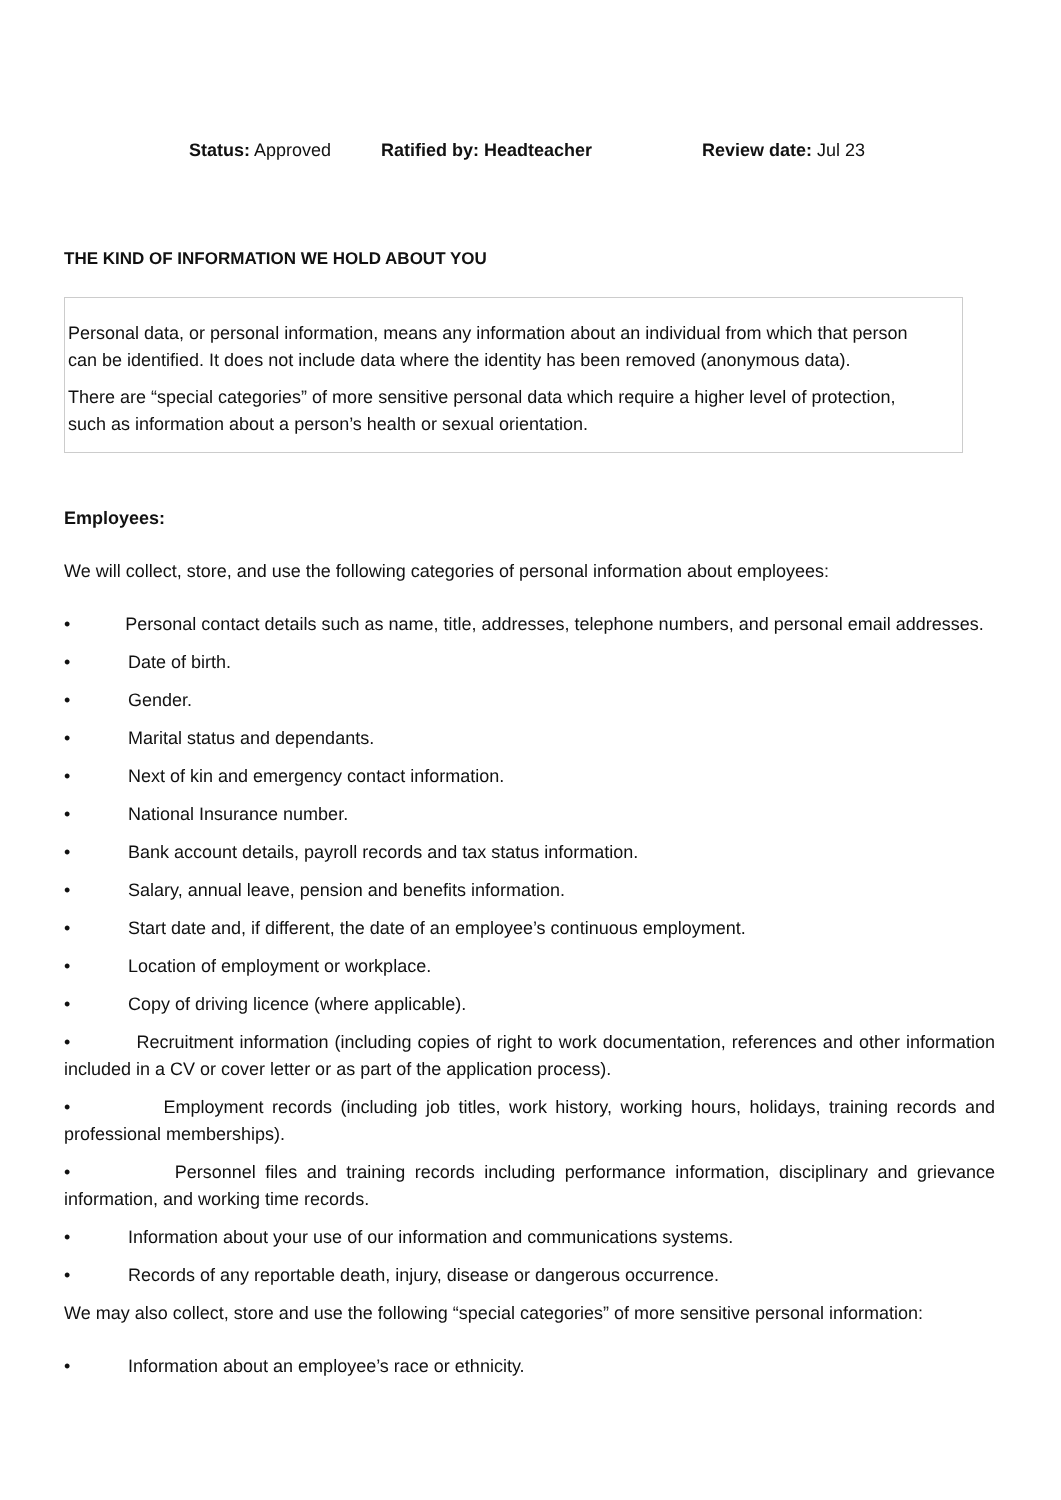Status: Approved Ratified by: Headteacher Review date: Jul 23
THE KIND OF INFORMATION WE HOLD ABOUT YOU
Personal data, or personal information, means any information about an individual from which that person can be identified. It does not include data where the identity has been removed (anonymous data).
There are “special categories” of more sensitive personal data which require a higher level of protection, such as information about a person’s health or sexual orientation.
Employees:
We will collect, store, and use the following categories of personal information about employees:
• Personal contact details such as name, title, addresses, telephone numbers, and personal email addresses.
• Date of birth.
• Gender.
• Marital status and dependants.
• Next of kin and emergency contact information.
• National Insurance number.
• Bank account details, payroll records and tax status information.
• Salary, annual leave, pension and benefits information.
• Start date and, if different, the date of an employee’s continuous employment.
• Location of employment or workplace.
• Copy of driving licence (where applicable).
• Recruitment information (including copies of right to work documentation, references and other information included in a CV or cover letter or as part of the application process).
• Employment records (including job titles, work history, working hours, holidays, training records and professional memberships).
• Personnel files and training records including performance information, disciplinary and grievance information, and working time records.
• Information about your use of our information and communications systems.
• Records of any reportable death, injury, disease or dangerous occurrence.
We may also collect, store and use the following “special categories” of more sensitive personal information:
• Information about an employee’s race or ethnicity.